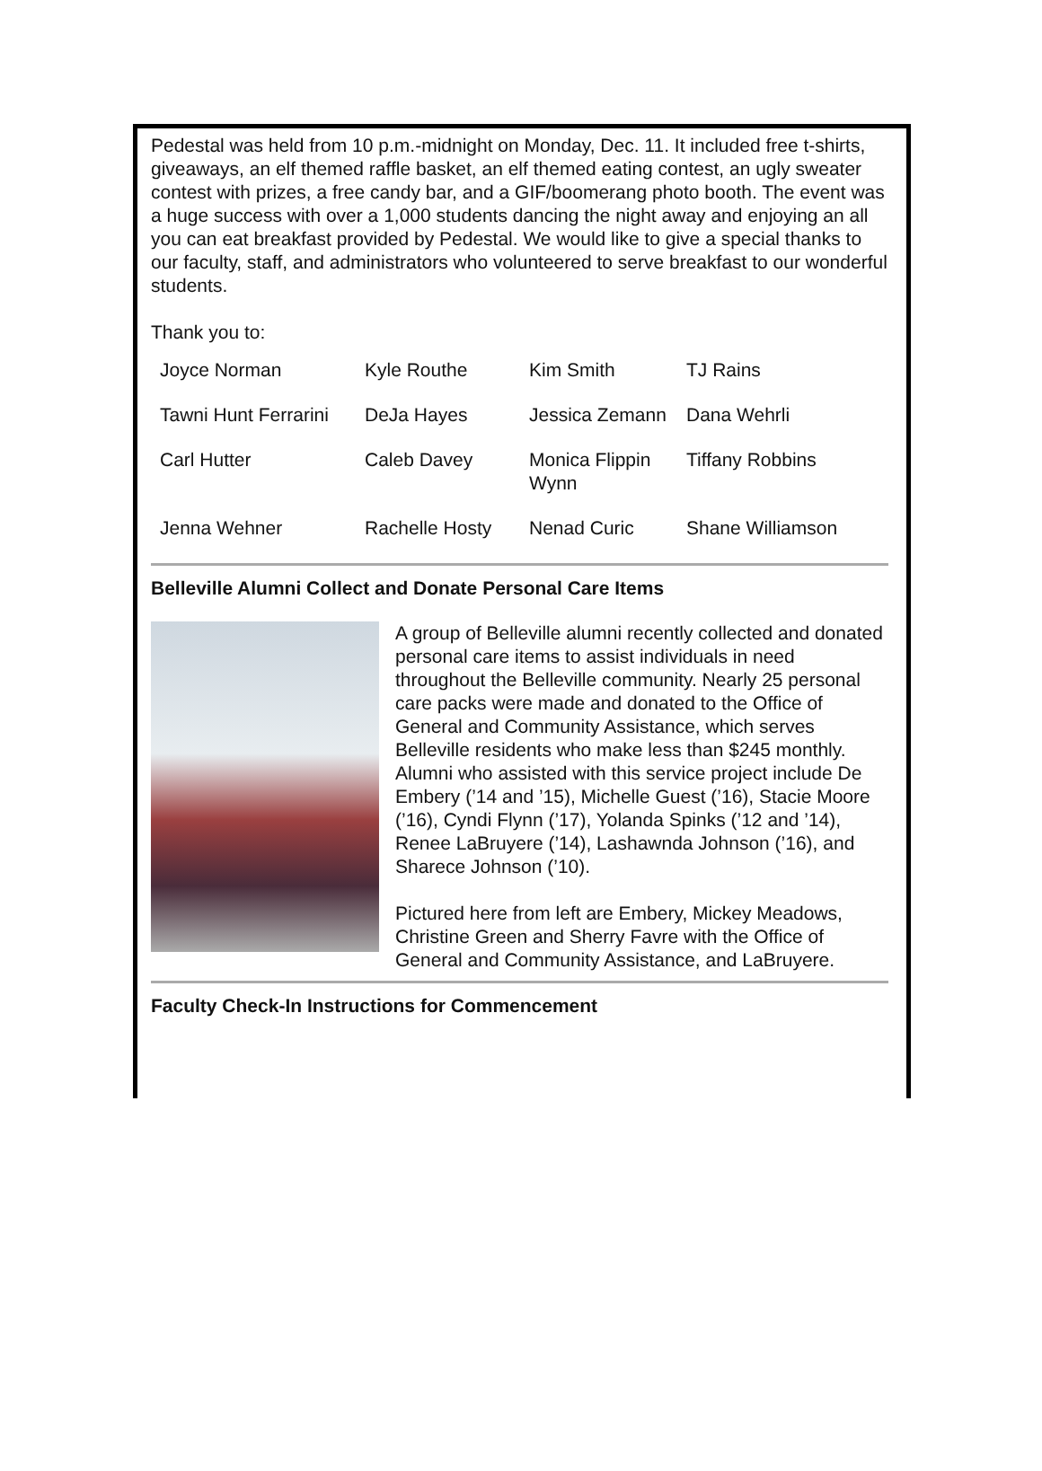Pedestal was held from 10 p.m.-midnight on Monday, Dec. 11. It included free t-shirts, giveaways, an elf themed raffle basket, an elf themed eating contest, an ugly sweater contest with prizes, a free candy bar, and a GIF/boomerang photo booth. The event was a huge success with over a 1,000 students dancing the night away and enjoying an all you can eat breakfast provided by Pedestal. We would like to give a special thanks to our faculty, staff, and administrators who volunteered to serve breakfast to our wonderful students.
Thank you to:
| Joyce Norman | Kyle Routhe | Kim Smith | TJ Rains |
| Tawni Hunt Ferrarini | DeJa Hayes | Jessica Zemann | Dana Wehrli |
| Carl Hutter | Caleb Davey | Monica Flippin Wynn | Tiffany Robbins |
| Jenna Wehner | Rachelle Hosty | Nenad Curic | Shane Williamson |
Belleville Alumni Collect and Donate Personal Care Items
A group of Belleville alumni recently collected and donated personal care items to assist individuals in need throughout the Belleville community. Nearly 25 personal care packs were made and donated to the Office of General and Community Assistance, which serves Belleville residents who make less than $245 monthly. Alumni who assisted with this service project include De Embery (’14 and ’15), Michelle Guest (’16), Stacie Moore (’16), Cyndi Flynn (’17), Yolanda Spinks (’12 and ’14), Renee LaBruyere (’14), Lashawnda Johnson (’16), and Sharece Johnson (’10).
Pictured here from left are Embery, Mickey Meadows, Christine Green and Sherry Favre with the Office of General and Community Assistance, and LaBruyere.
Faculty Check-In Instructions for Commencement